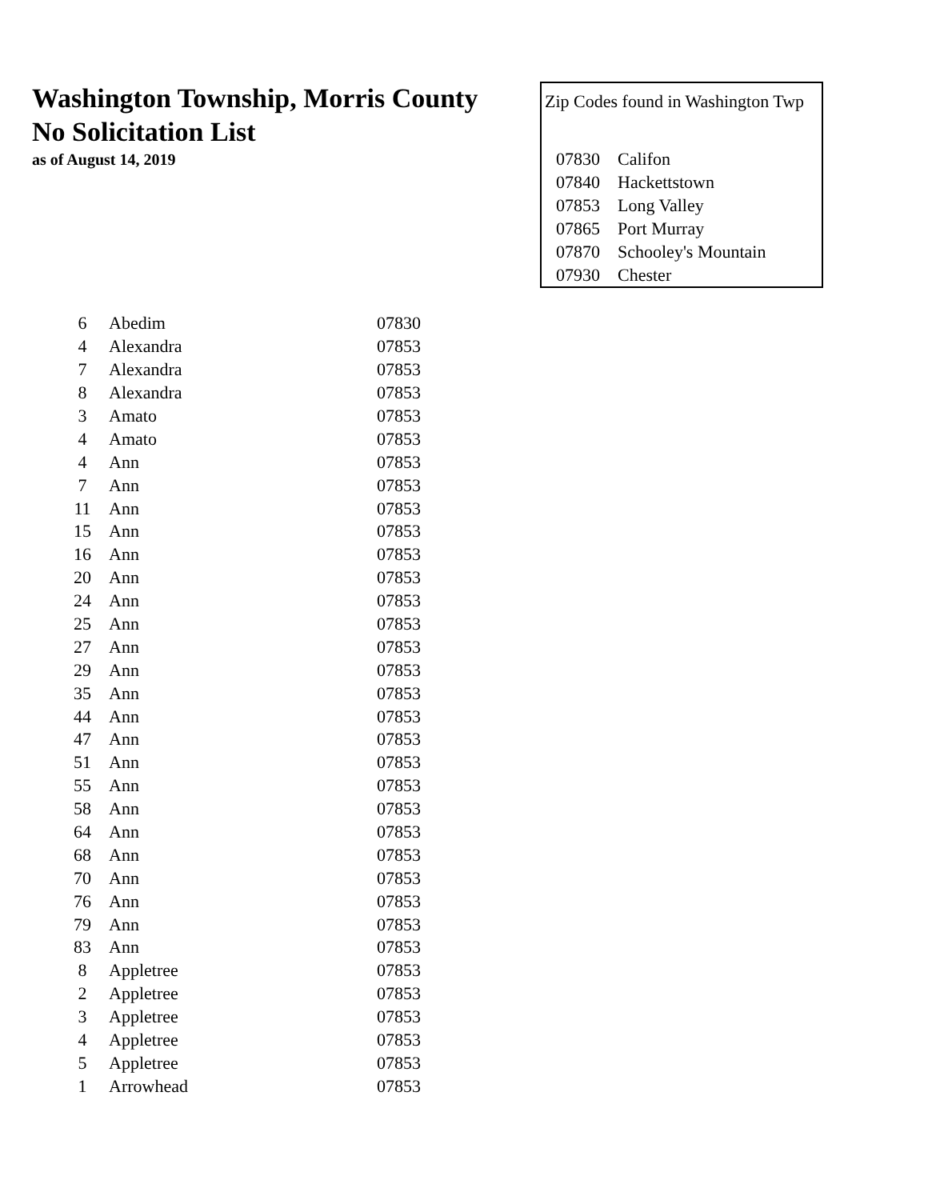Washington Township, Morris County
No Solicitation List
as of August 14, 2019
Zip Codes found in Washington Twp
| 07830 | Califon |
| 07840 | Hackettstown |
| 07853 | Long Valley |
| 07865 | Port Murray |
| 07870 | Schooley's Mountain |
| 07930 | Chester |
| 6 | Abedim | 07830 |
| 4 | Alexandra | 07853 |
| 7 | Alexandra | 07853 |
| 8 | Alexandra | 07853 |
| 3 | Amato | 07853 |
| 4 | Amato | 07853 |
| 4 | Ann | 07853 |
| 7 | Ann | 07853 |
| 11 | Ann | 07853 |
| 15 | Ann | 07853 |
| 16 | Ann | 07853 |
| 20 | Ann | 07853 |
| 24 | Ann | 07853 |
| 25 | Ann | 07853 |
| 27 | Ann | 07853 |
| 29 | Ann | 07853 |
| 35 | Ann | 07853 |
| 44 | Ann | 07853 |
| 47 | Ann | 07853 |
| 51 | Ann | 07853 |
| 55 | Ann | 07853 |
| 58 | Ann | 07853 |
| 64 | Ann | 07853 |
| 68 | Ann | 07853 |
| 70 | Ann | 07853 |
| 76 | Ann | 07853 |
| 79 | Ann | 07853 |
| 83 | Ann | 07853 |
| 8 | Appletree | 07853 |
| 2 | Appletree | 07853 |
| 3 | Appletree | 07853 |
| 4 | Appletree | 07853 |
| 5 | Appletree | 07853 |
| 1 | Arrowhead | 07853 |